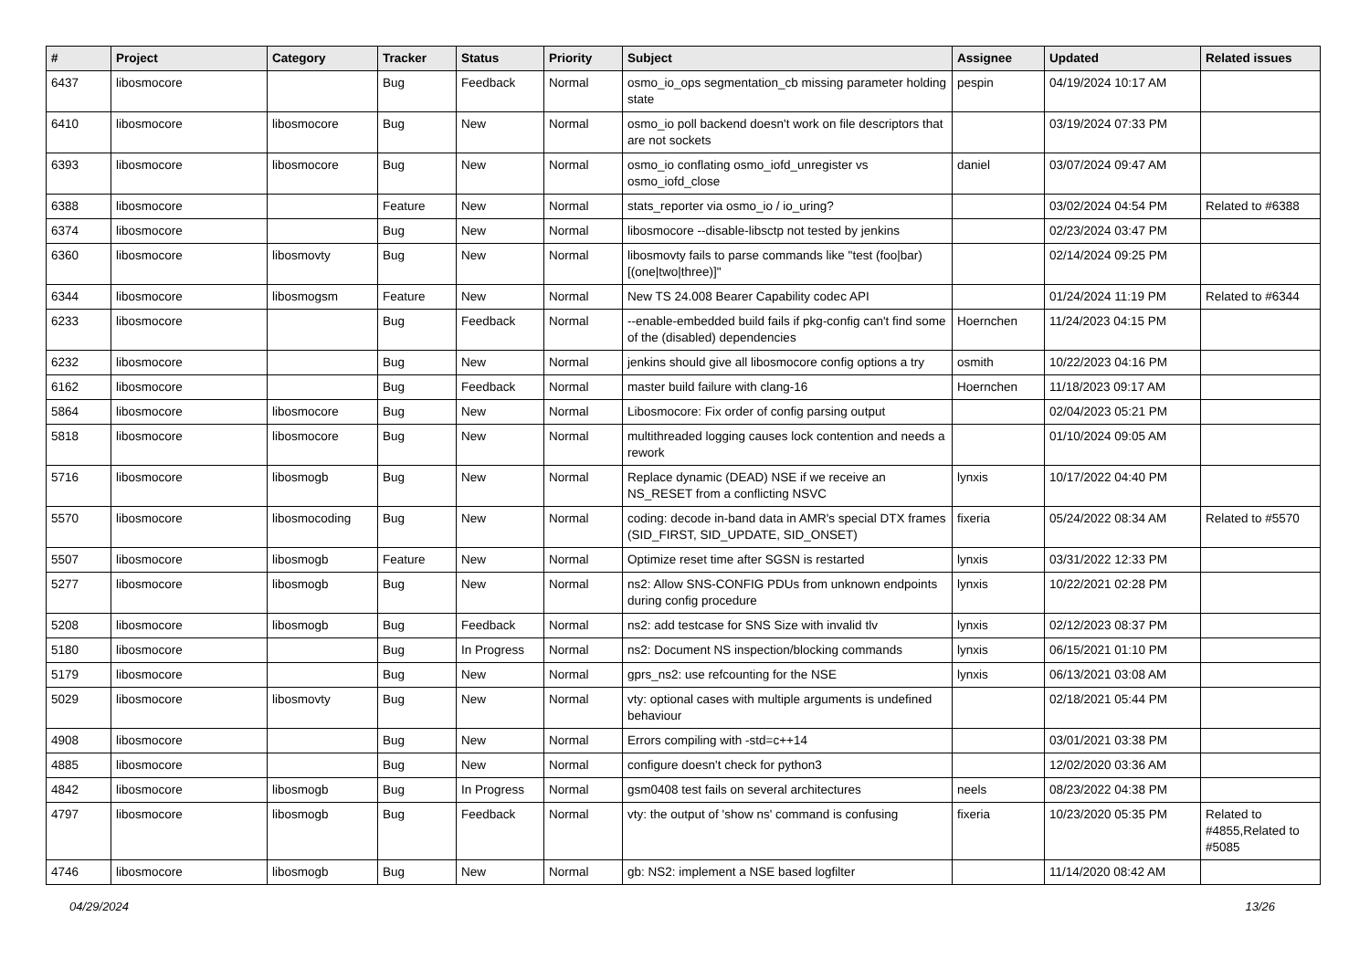| # | Project | Category | Tracker | Status | Priority | Subject | Assignee | Updated | Related issues |
| --- | --- | --- | --- | --- | --- | --- | --- | --- | --- |
| 6437 | libosmocore | | Bug | Feedback | Normal | osmo_io_ops segmentation_cb missing parameter holding state | pespin | 04/19/2024 10:17 AM | |
| 6410 | libosmocore | libosmocore | Bug | New | Normal | osmo_io poll backend doesn't work on file descriptors that are not sockets | | 03/19/2024 07:33 PM | |
| 6393 | libosmocore | libosmocore | Bug | New | Normal | osmo_io conflating osmo_iofd_unregister vs osmo_iofd_close | daniel | 03/07/2024 09:47 AM | |
| 6388 | libosmocore | | Feature | New | Normal | stats_reporter via osmo_io / io_uring? | | 03/02/2024 04:54 PM | Related to #6388 |
| 6374 | libosmocore | | Bug | New | Normal | libosmocore --disable-libsctp not tested by jenkins | | 02/23/2024 03:47 PM | |
| 6360 | libosmocore | libosmovty | Bug | New | Normal | libosmovty fails to parse commands like "test (foo/bar) [(one/two/three)]" | | 02/14/2024 09:25 PM | |
| 6344 | libosmocore | libosmogsm | Feature | New | Normal | New TS 24.008 Bearer Capability codec API | | 01/24/2024 11:19 PM | Related to #6344 |
| 6233 | libosmocore | | Bug | Feedback | Normal | --enable-embedded build fails if pkg-config can't find some of the (disabled) dependencies | Hoernchen | 11/24/2023 04:15 PM | |
| 6232 | libosmocore | | Bug | New | Normal | jenkins should give all libosmocore config options a try | osmith | 10/22/2023 04:16 PM | |
| 6162 | libosmocore | | Bug | Feedback | Normal | master build failure with clang-16 | Hoernchen | 11/18/2023 09:17 AM | |
| 5864 | libosmocore | libosmocore | Bug | New | Normal | Libosmocore: Fix order of config parsing output | | 02/04/2023 05:21 PM | |
| 5818 | libosmocore | libosmocore | Bug | New | Normal | multithreaded logging causes lock contention and needs a rework | | 01/10/2024 09:05 AM | |
| 5716 | libosmocore | libosmogb | Bug | New | Normal | Replace dynamic (DEAD) NSE if we receive an NS_RESET from a conflicting NSVC | lynxis | 10/17/2022 04:40 PM | |
| 5570 | libosmocore | libosmocoding | Bug | New | Normal | coding: decode in-band data in AMR's special DTX frames (SID_FIRST, SID_UPDATE, SID_ONSET) | fixeria | 05/24/2022 08:34 AM | Related to #5570 |
| 5507 | libosmocore | libosmogb | Feature | New | Normal | Optimize reset time after SGSN is restarted | lynxis | 03/31/2022 12:33 PM | |
| 5277 | libosmocore | libosmogb | Bug | New | Normal | ns2: Allow SNS-CONFIG PDUs from unknown endpoints during config procedure | lynxis | 10/22/2021 02:28 PM | |
| 5208 | libosmocore | libosmogb | Bug | Feedback | Normal | ns2: add testcase for SNS Size with invalid tlv | lynxis | 02/12/2023 08:37 PM | |
| 5180 | libosmocore | | Bug | In Progress | Normal | ns2: Document NS inspection/blocking commands | lynxis | 06/15/2021 01:10 PM | |
| 5179 | libosmocore | | Bug | New | Normal | gprs_ns2: use refcounting for the NSE | lynxis | 06/13/2021 03:08 AM | |
| 5029 | libosmocore | libosmovty | Bug | New | Normal | vty: optional cases with multiple arguments is undefined behaviour | | 02/18/2021 05:44 PM | |
| 4908 | libosmocore | | Bug | New | Normal | Errors compiling with -std=c++14 | | 03/01/2021 03:38 PM | |
| 4885 | libosmocore | | Bug | New | Normal | configure doesn't check for python3 | | 12/02/2020 03:36 AM | |
| 4842 | libosmocore | libosmogb | Bug | In Progress | Normal | gsm0408 test fails on several architectures | neels | 08/23/2022 04:38 PM | |
| 4797 | libosmocore | libosmogb | Bug | Feedback | Normal | vty: the output of 'show ns' command is confusing | fixeria | 10/23/2020 05:35 PM | Related to #4855,Related to #5085 |
| 4746 | libosmocore | libosmogb | Bug | New | Normal | gb: NS2: implement a NSE based logfilter | | 11/14/2020 08:42 AM | |
04/29/2024 13/26